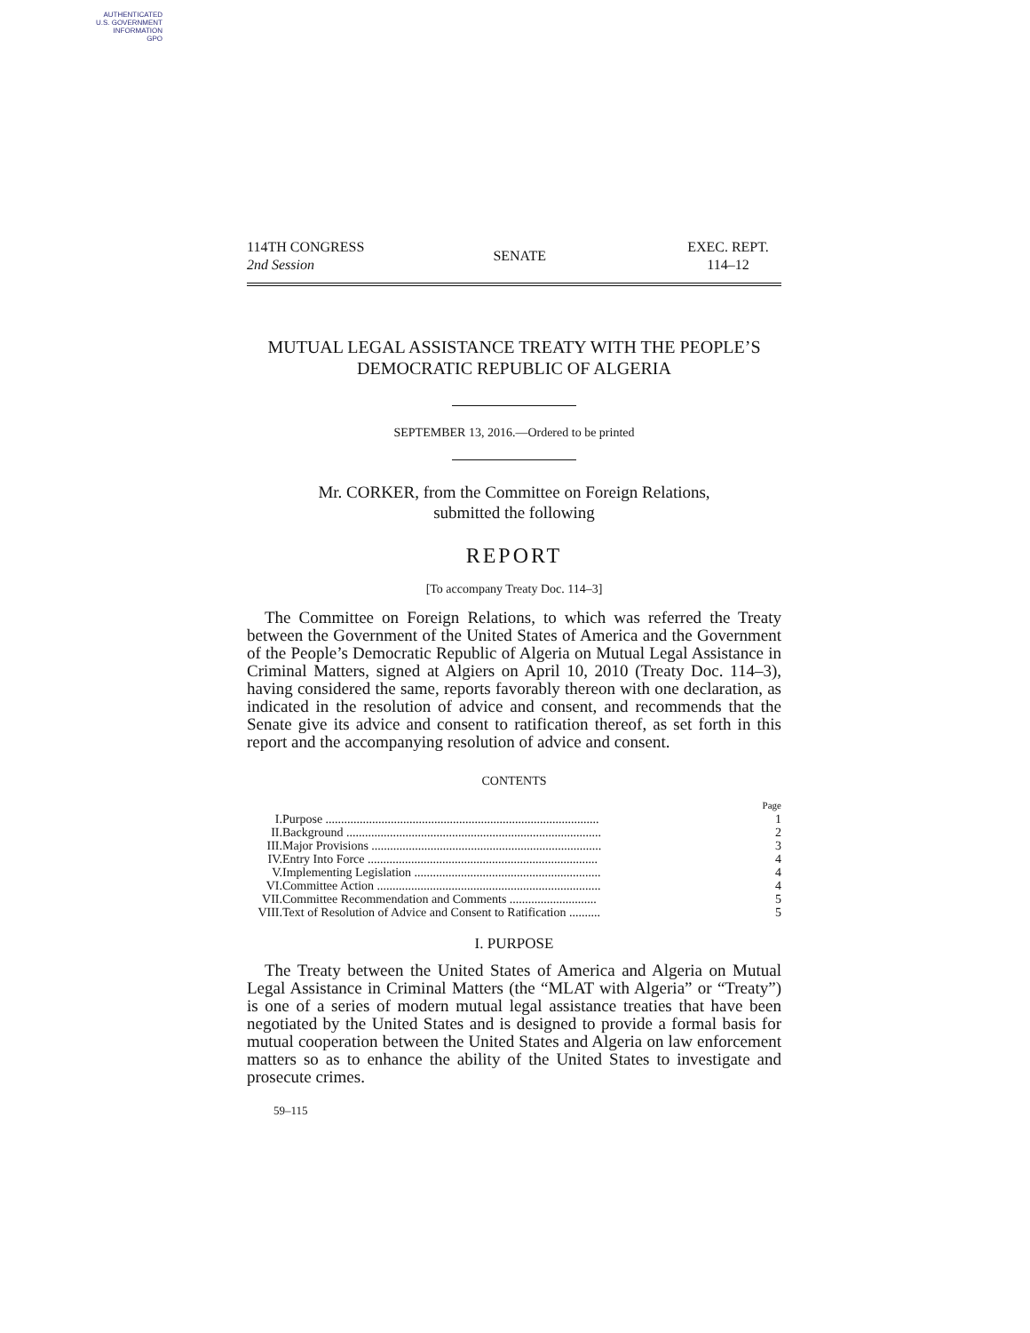AUTHENTICATED
U.S. GOVERNMENT
INFORMATION
GPO
114TH CONGRESS
2nd Session
SENATE
EXEC. REPT.
114–12
MUTUAL LEGAL ASSISTANCE TREATY WITH THE PEOPLE’S DEMOCRATIC REPUBLIC OF ALGERIA
SEPTEMBER 13, 2016.—Ordered to be printed
Mr. CORKER, from the Committee on Foreign Relations,
submitted the following
REPORT
[To accompany Treaty Doc. 114–3]
The Committee on Foreign Relations, to which was referred the Treaty between the Government of the United States of America and the Government of the People’s Democratic Republic of Algeria on Mutual Legal Assistance in Criminal Matters, signed at Algiers on April 10, 2010 (Treaty Doc. 114–3), having considered the same, reports favorably thereon with one declaration, as indicated in the resolution of advice and consent, and recommends that the Senate give its advice and consent to ratification thereof, as set forth in this report and the accompanying resolution of advice and consent.
CONTENTS
| | | Page |
| I. | Purpose ........................................................................................ | 1 |
| II. | Background .................................................................................. | 2 |
| III. | Major Provisions .......................................................................... | 3 |
| IV. | Entry Into Force .......................................................................... | 4 |
| V. | Implementing Legislation ............................................................ | 4 |
| VI. | Committee Action ........................................................................ | 4 |
| VII. | Committee Recommendation and Comments ............................ | 5 |
| VIII. | Text of Resolution of Advice and Consent to Ratification .......... | 5 |
I. PURPOSE
The Treaty between the United States of America and Algeria on Mutual Legal Assistance in Criminal Matters (the “MLAT with Algeria” or “Treaty”) is one of a series of modern mutual legal assistance treaties that have been negotiated by the United States and is designed to provide a formal basis for mutual cooperation between the United States and Algeria on law enforcement matters so as to enhance the ability of the United States to investigate and prosecute crimes.
59–115